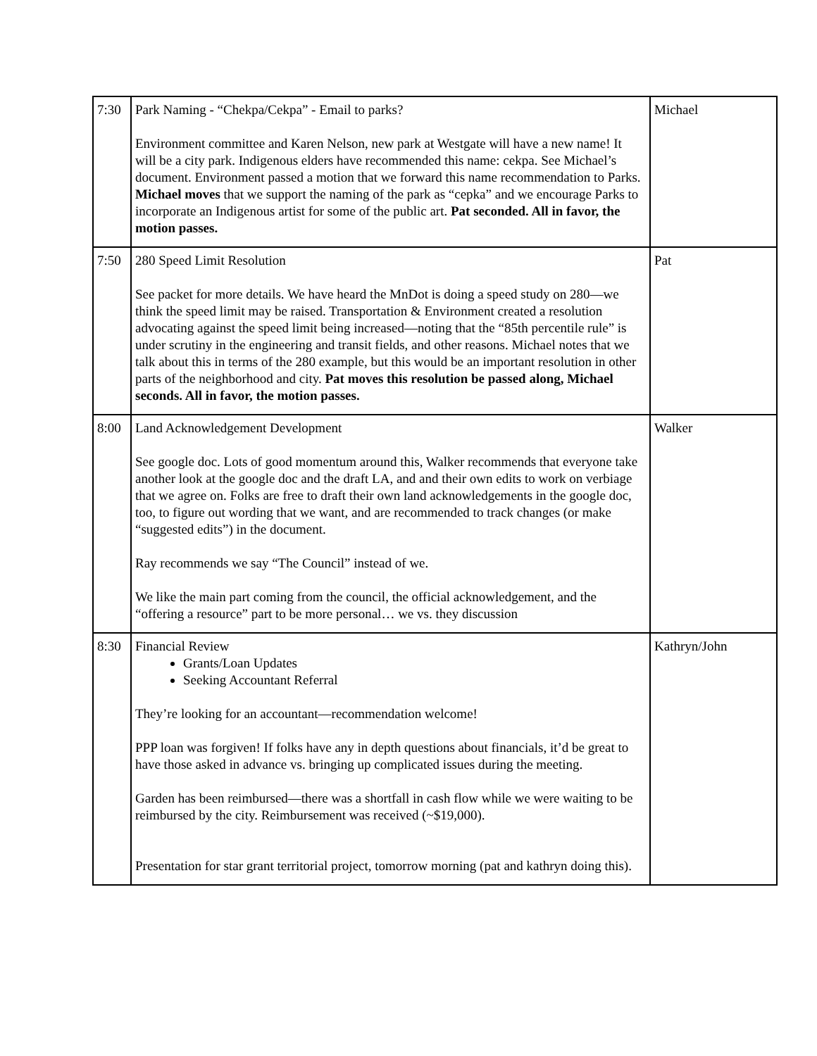| 7:30 | Park Naming - “Chekpa/Cekpa” - Email to parks? Environment committee and Karen Nelson, new park at Westgate will have a new name! It will be a city park. Indigenous elders have recommended this name: cekpa. See Michael’s document. Environment passed a motion that we forward this name recommendation to Parks. Michael moves that we support the naming of the park as “cepka” and we encourage Parks to incorporate an Indigenous artist for some of the public art. Pat seconded. All in favor, the motion passes. | Michael |
| 7:50 | 280 Speed Limit Resolution See packet for more details. We have heard the MnDot is doing a speed study on 280—we think the speed limit may be raised. Transportation & Environment created a resolution advocating against the speed limit being increased—noting that the “85th percentile rule” is under scrutiny in the engineering and transit fields, and other reasons. Michael notes that we talk about this in terms of the 280 example, but this would be an important resolution in other parts of the neighborhood and city. Pat moves this resolution be passed along, Michael seconds. All in favor, the motion passes. | Pat |
| 8:00 | Land Acknowledgement Development See google doc. Lots of good momentum around this, Walker recommends that everyone take another look at the google doc and the draft LA, and and their own edits to work on verbiage that we agree on. Folks are free to draft their own land acknowledgements in the google doc, too, to figure out wording that we want, and are recommended to track changes (or make “suggested edits”) in the document. Ray recommends we say “The Council” instead of we. We like the main part coming from the council, the official acknowledgement, and the “offering a resource” part to be more personal… we vs. they discussion | Walker |
| 8:30 | Financial Review Grants/Loan Updates Seeking Accountant Referral They’re looking for an accountant—recommendation welcome! PPP loan was forgiven! If folks have any in depth questions about financials, it’d be great to have those asked in advance vs. bringing up complicated issues during the meeting. Garden has been reimbursed—there was a shortfall in cash flow while we were waiting to be reimbursed by the city. Reimbursement was received (~$19,000). Presentation for star grant territorial project, tomorrow morning (pat and kathryn doing this). | Kathryn/John |